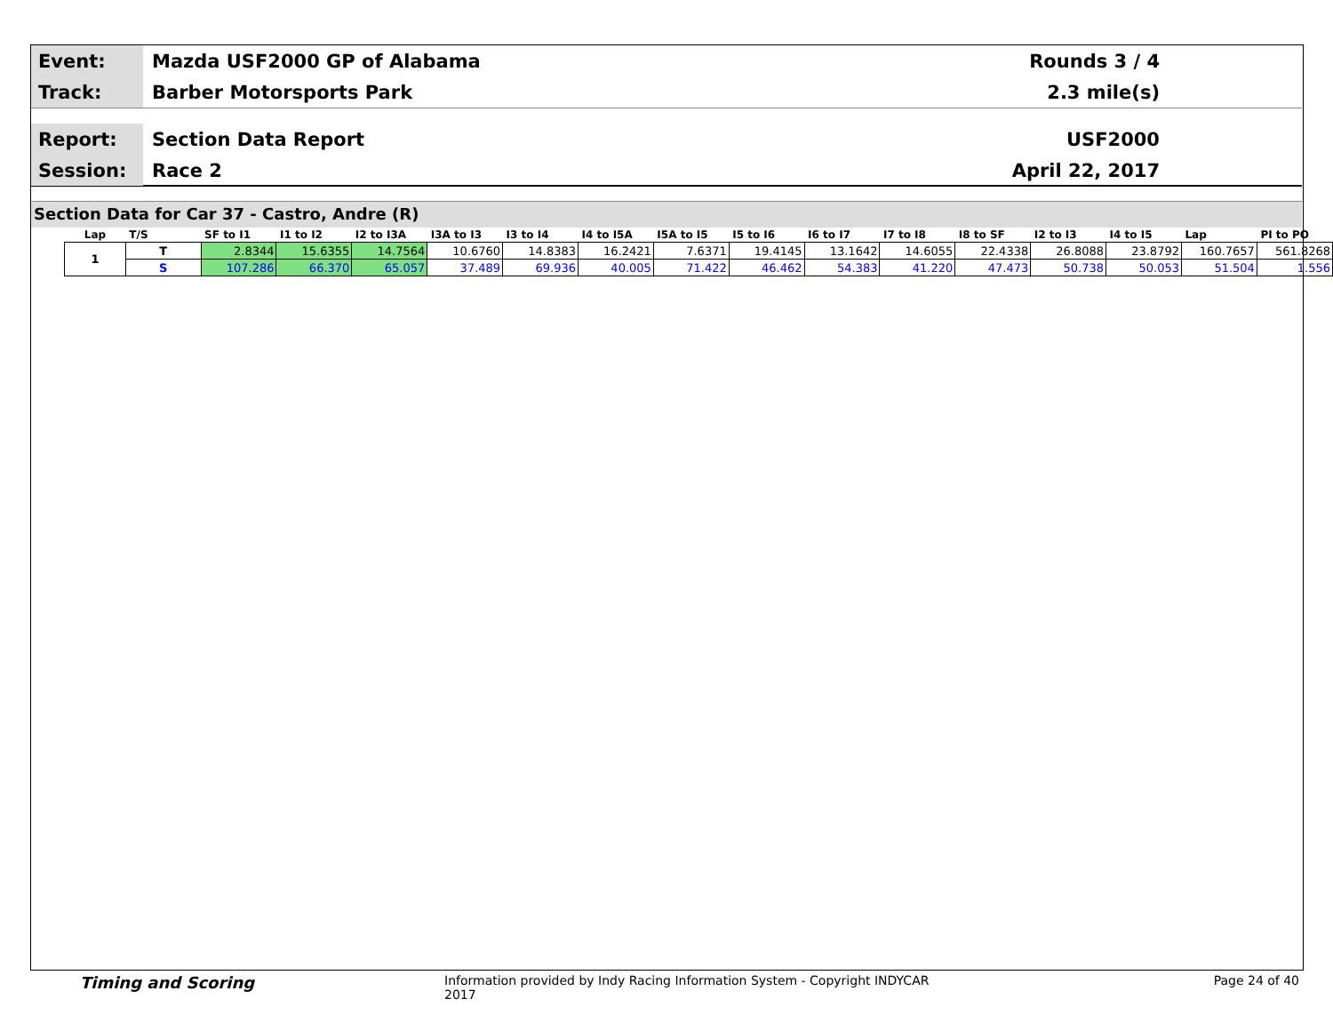Event:
Mazda USF2000 GP of Alabama Rounds 3 / 4
Track:
Barber Motorsports Park 2.3 mile(s)
Report:
Section Data Report USF2000
Session:
Race 2 April 22, 2017
Section Data for Car 37 - Castro, Andre (R)
| Lap | T/S | SF to I1 | I1 to I2 | I2 to I3A | I3A to I3 | I3 to I4 | I4 to I5A | I5A to I5 | I5 to I6 | I6 to I7 | I7 to I8 | I8 to SF | I2 to I3 | I4 to I5 | Lap | PI to PO |
| --- | --- | --- | --- | --- | --- | --- | --- | --- | --- | --- | --- | --- | --- | --- | --- | --- |
| 1 | T | 2.8344 | 15.6355 | 14.7564 | 10.6760 | 14.8383 | 16.2421 | 7.6371 | 19.4145 | 13.1642 | 14.6055 | 22.4338 | 26.8088 | 23.8792 | 160.7657 | 561.8268 |
| | S | 107.286 | 66.370 | 65.057 | 37.489 | 69.936 | 40.005 | 71.422 | 46.462 | 54.383 | 41.220 | 47.473 | 50.738 | 50.053 | 51.504 | 1.556 |
Timing and Scoring
Information provided by Indy Racing Information System - Copyright INDYCAR 2017
Page 24 of 40